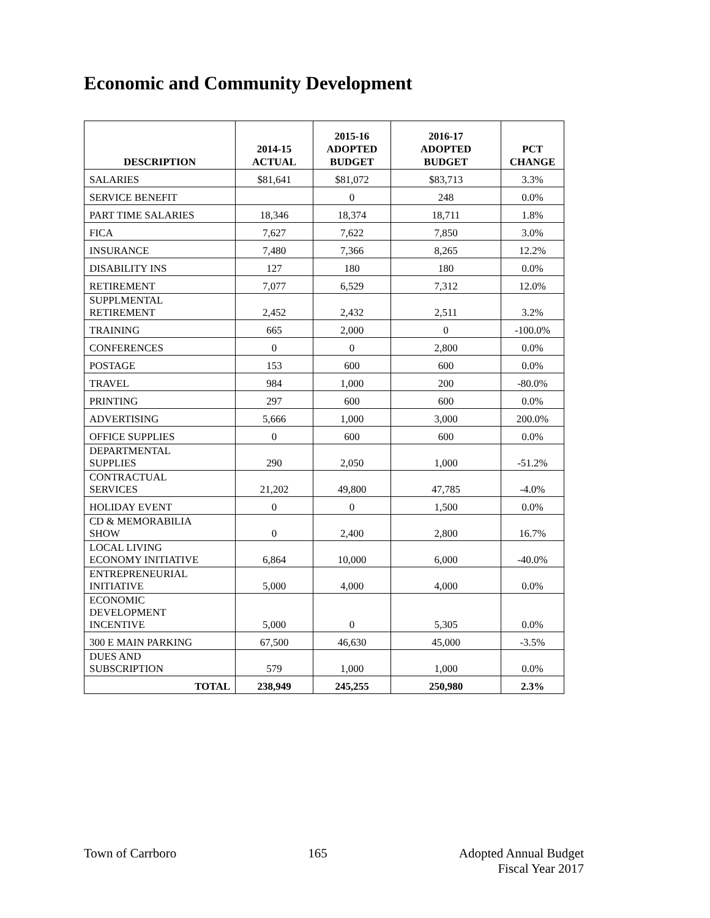Economic and Community Development
| DESCRIPTION | 2014-15 ACTUAL | 2015-16 ADOPTED BUDGET | 2016-17 ADOPTED BUDGET | PCT CHANGE |
| --- | --- | --- | --- | --- |
| SALARIES | $81,641 | $81,072 | $83,713 | 3.3% |
| SERVICE BENEFIT | | 0 | 248 | 0.0% |
| PART TIME SALARIES | 18,346 | 18,374 | 18,711 | 1.8% |
| FICA | 7,627 | 7,622 | 7,850 | 3.0% |
| INSURANCE | 7,480 | 7,366 | 8,265 | 12.2% |
| DISABILITY INS | 127 | 180 | 180 | 0.0% |
| RETIREMENT | 7,077 | 6,529 | 7,312 | 12.0% |
| SUPPLMENTAL RETIREMENT | 2,452 | 2,432 | 2,511 | 3.2% |
| TRAINING | 665 | 2,000 | 0 | -100.0% |
| CONFERENCES | 0 | 0 | 2,800 | 0.0% |
| POSTAGE | 153 | 600 | 600 | 0.0% |
| TRAVEL | 984 | 1,000 | 200 | -80.0% |
| PRINTING | 297 | 600 | 600 | 0.0% |
| ADVERTISING | 5,666 | 1,000 | 3,000 | 200.0% |
| OFFICE SUPPLIES | 0 | 600 | 600 | 0.0% |
| DEPARTMENTAL SUPPLIES | 290 | 2,050 | 1,000 | -51.2% |
| CONTRACTUAL SERVICES | 21,202 | 49,800 | 47,785 | -4.0% |
| HOLIDAY EVENT | 0 | 0 | 1,500 | 0.0% |
| CD & MEMORABILIA SHOW | 0 | 2,400 | 2,800 | 16.7% |
| LOCAL LIVING ECONOMY INITIATIVE | 6,864 | 10,000 | 6,000 | -40.0% |
| ENTREPRENEURIAL INITIATIVE | 5,000 | 4,000 | 4,000 | 0.0% |
| ECONOMIC DEVELOPMENT INCENTIVE | 5,000 | 0 | 5,305 | 0.0% |
| 300 E MAIN PARKING | 67,500 | 46,630 | 45,000 | -3.5% |
| DUES AND SUBSCRIPTION | 579 | 1,000 | 1,000 | 0.0% |
| TOTAL | 238,949 | 245,255 | 250,980 | 2.3% |
Town of Carrboro 165 Adopted Annual Budget
Fiscal Year 2017